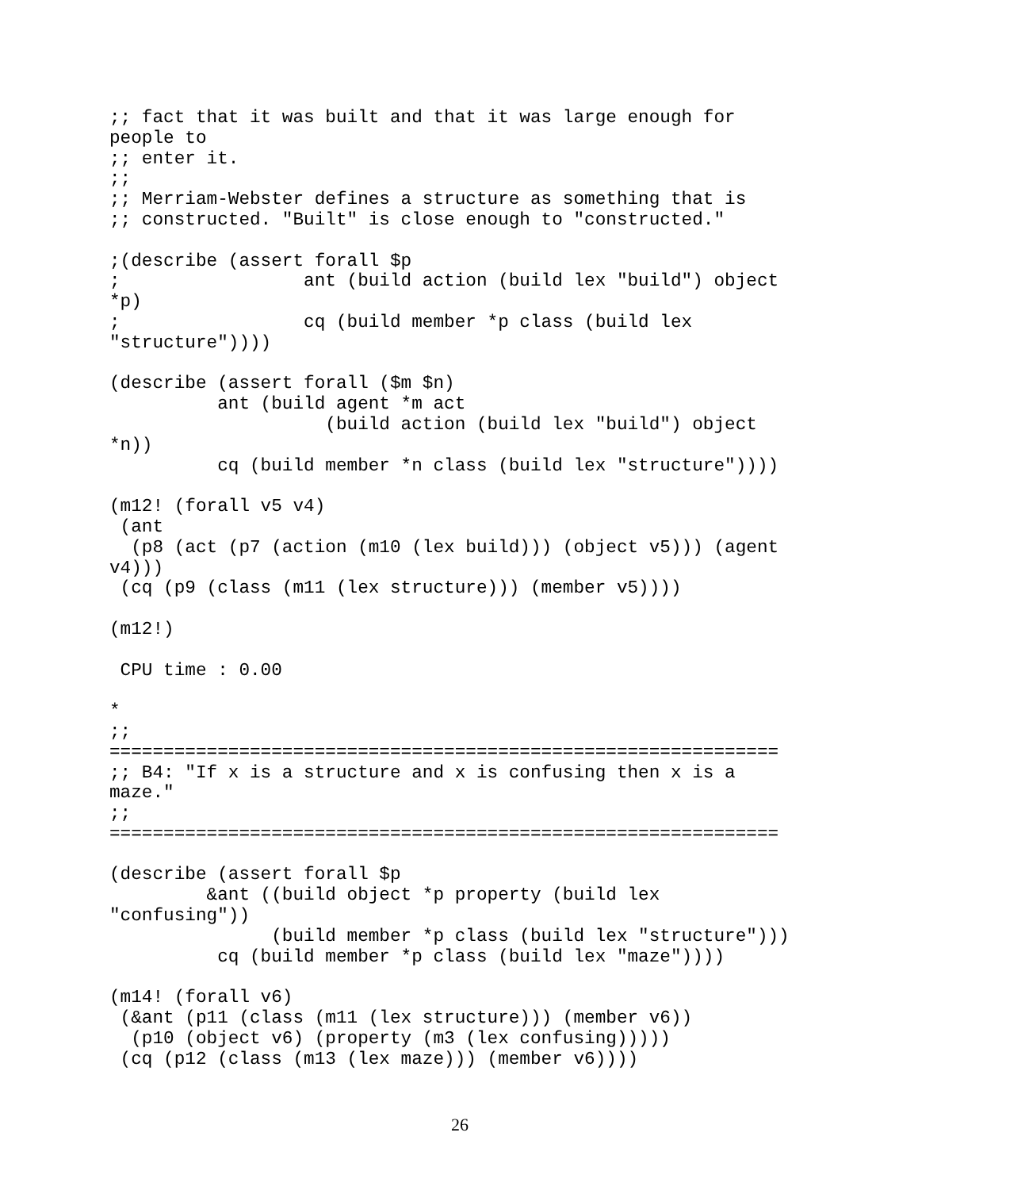;; fact that it was built and that it was large enough for
people to
;; enter it.
;;
;; Merriam-Webster defines a structure as something that is
;; constructed. "Built" is close enough to "constructed."

;(describe (assert forall $p
;                 ant (build action (build lex "build") object
*p)
;                 cq (build member *p class (build lex
"structure"))))

(describe (assert forall ($m $n)
          ant (build agent *m act
                    (build action (build lex "build") object
*n))
          cq (build member *n class (build lex "structure"))))

(m12! (forall v5 v4)
 (ant
  (p8 (act (p7 (action (m10 (lex build))) (object v5))) (agent
v4)))
 (cq (p9 (class (m11 (lex structure))) (member v5))))

(m12!)

 CPU time : 0.00

*
;;
==============================================================
;; B4: "If x is a structure and x is confusing then x is a
maze."
;;
==============================================================

(describe (assert forall $p
         &ant ((build object *p property (build lex
"confusing"))
               (build member *p class (build lex "structure")))
          cq (build member *p class (build lex "maze"))))

(m14! (forall v6)
 (&ant (p11 (class (m11 (lex structure))) (member v6))
  (p10 (object v6) (property (m3 (lex confusing)))))
 (cq (p12 (class (m13 (lex maze))) (member v6))))
26